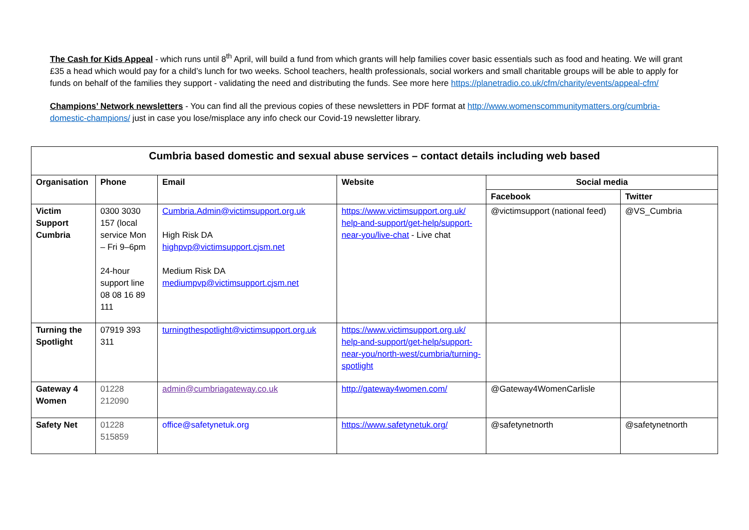The Cash for Kids Appeal - which runs until 8<sup>th</sup> April, will build a fund from which grants will help families cover basic essentials such as food and heating. We will grant £35 a head which would pay for a child’s lunch for two weeks. School teachers, health professionals, social workers and small charitable groups will be able to apply for funds on behalf of the families they support - validating the need and distributing the funds. See more here https://planetradio.co.uk/cfm/charity/events/appeal-cfm/
Champions’ Network newsletters - You can find all the previous copies of these newsletters in PDF format at http://www.womenscommunitymatters.org/cumbria-domestic-champions/ just in case you lose/misplace any info check our Covid-19 newsletter library.
| Cumbria based domestic and sexual abuse services – contact details including web based | | | | | |
| --- | --- | --- | --- | --- | --- |
| Organisation | Phone | Email | Website | Social media | |
| | | | | Facebook | Twitter |
| Victim Support Cumbria | 0300 3030 157 (local service Mon – Fri 9–6pm 24-hour support line 08 08 16 89 111 | Cumbria.Admin@victimsupport.org.uk High Risk DA highpvp@victimsupport.cjsm.net Medium Risk DA mediumpvp@victimsupport.cjsm.net | https://www.victimsupport.org.uk/ help-and-support/get-help/support-near-you/live-chat - Live chat | @victimsupport (national feed) | @VS_Cumbria |
| Turning the Spotlight | 07919 393 311 | turningthespotlight@victimsupport.org.uk | https://www.victimsupport.org.uk/ help-and-support/get-help/support-near-you/north-west/cumbria/turning-spotlight | | |
| Gateway 4 Women | 01228 212090 | admin@cumbriagateway.co.uk | http://gateway4women.com/ | @Gateway4WomenCarlisle | |
| Safety Net | 01228 515859 | office@safetynetuk.org | https://www.safetynetuk.org/ | @safetynetnorth | @safetynetnorth |